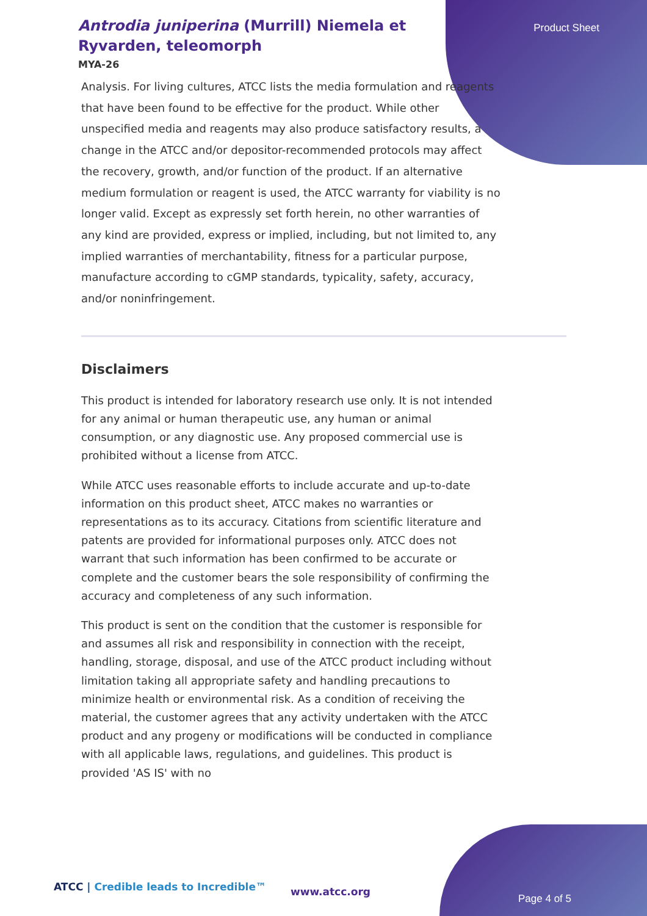Antrodia juniperina (Murrill) Niemela et Ryvarden, teleomorph
MYA-26
Product Sheet
Analysis. For living cultures, ATCC lists the media formulation and reagents that have been found to be effective for the product. While other unspecified media and reagents may also produce satisfactory results, a change in the ATCC and/or depositor-recommended protocols may affect the recovery, growth, and/or function of the product. If an alternative medium formulation or reagent is used, the ATCC warranty for viability is no longer valid. Except as expressly set forth herein, no other warranties of any kind are provided, express or implied, including, but not limited to, any implied warranties of merchantability, fitness for a particular purpose, manufacture according to cGMP standards, typicality, safety, accuracy, and/or noninfringement.
Disclaimers
This product is intended for laboratory research use only. It is not intended for any animal or human therapeutic use, any human or animal consumption, or any diagnostic use. Any proposed commercial use is prohibited without a license from ATCC.
While ATCC uses reasonable efforts to include accurate and up-to-date information on this product sheet, ATCC makes no warranties or representations as to its accuracy. Citations from scientific literature and patents are provided for informational purposes only. ATCC does not warrant that such information has been confirmed to be accurate or complete and the customer bears the sole responsibility of confirming the accuracy and completeness of any such information.
This product is sent on the condition that the customer is responsible for and assumes all risk and responsibility in connection with the receipt, handling, storage, disposal, and use of the ATCC product including without limitation taking all appropriate safety and handling precautions to minimize health or environmental risk. As a condition of receiving the material, the customer agrees that any activity undertaken with the ATCC product and any progeny or modifications will be conducted in compliance with all applicable laws, regulations, and guidelines. This product is provided 'AS IS' with no
ATCC | Credible leads to Incredible™
www.atcc.org
Page 4 of 5